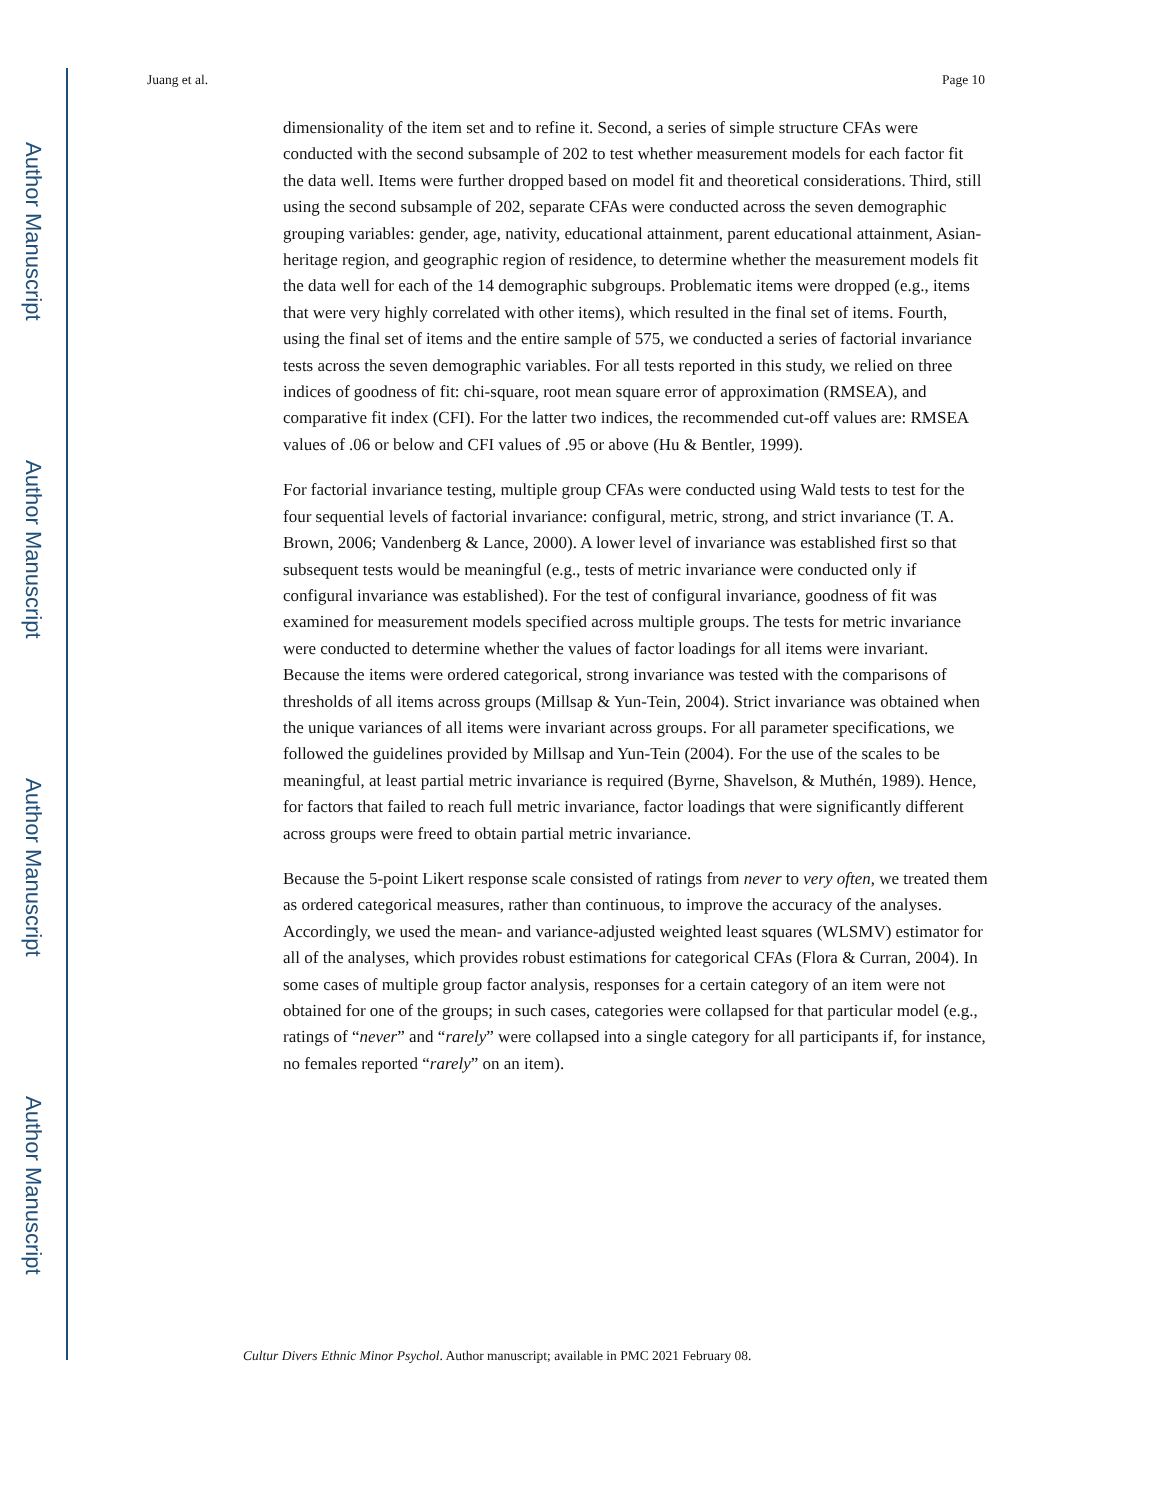Author Manuscript
Author Manuscript
Author Manuscript
Author Manuscript
Juang et al. Page 10
dimensionality of the item set and to refine it. Second, a series of simple structure CFAs were conducted with the second subsample of 202 to test whether measurement models for each factor fit the data well. Items were further dropped based on model fit and theoretical considerations. Third, still using the second subsample of 202, separate CFAs were conducted across the seven demographic grouping variables: gender, age, nativity, educational attainment, parent educational attainment, Asian-heritage region, and geographic region of residence, to determine whether the measurement models fit the data well for each of the 14 demographic subgroups. Problematic items were dropped (e.g., items that were very highly correlated with other items), which resulted in the final set of items. Fourth, using the final set of items and the entire sample of 575, we conducted a series of factorial invariance tests across the seven demographic variables. For all tests reported in this study, we relied on three indices of goodness of fit: chi-square, root mean square error of approximation (RMSEA), and comparative fit index (CFI). For the latter two indices, the recommended cut-off values are: RMSEA values of .06 or below and CFI values of .95 or above (Hu & Bentler, 1999).
For factorial invariance testing, multiple group CFAs were conducted using Wald tests to test for the four sequential levels of factorial invariance: configural, metric, strong, and strict invariance (T. A. Brown, 2006; Vandenberg & Lance, 2000). A lower level of invariance was established first so that subsequent tests would be meaningful (e.g., tests of metric invariance were conducted only if configural invariance was established). For the test of configural invariance, goodness of fit was examined for measurement models specified across multiple groups. The tests for metric invariance were conducted to determine whether the values of factor loadings for all items were invariant. Because the items were ordered categorical, strong invariance was tested with the comparisons of thresholds of all items across groups (Millsap & Yun-Tein, 2004). Strict invariance was obtained when the unique variances of all items were invariant across groups. For all parameter specifications, we followed the guidelines provided by Millsap and Yun-Tein (2004). For the use of the scales to be meaningful, at least partial metric invariance is required (Byrne, Shavelson, & Muthén, 1989). Hence, for factors that failed to reach full metric invariance, factor loadings that were significantly different across groups were freed to obtain partial metric invariance.
Because the 5-point Likert response scale consisted of ratings from never to very often, we treated them as ordered categorical measures, rather than continuous, to improve the accuracy of the analyses. Accordingly, we used the mean- and variance-adjusted weighted least squares (WLSMV) estimator for all of the analyses, which provides robust estimations for categorical CFAs (Flora & Curran, 2004). In some cases of multiple group factor analysis, responses for a certain category of an item were not obtained for one of the groups; in such cases, categories were collapsed for that particular model (e.g., ratings of “never” and “rarely” were collapsed into a single category for all participants if, for instance, no females reported “rarely” on an item).
Cultur Divers Ethnic Minor Psychol. Author manuscript; available in PMC 2021 February 08.